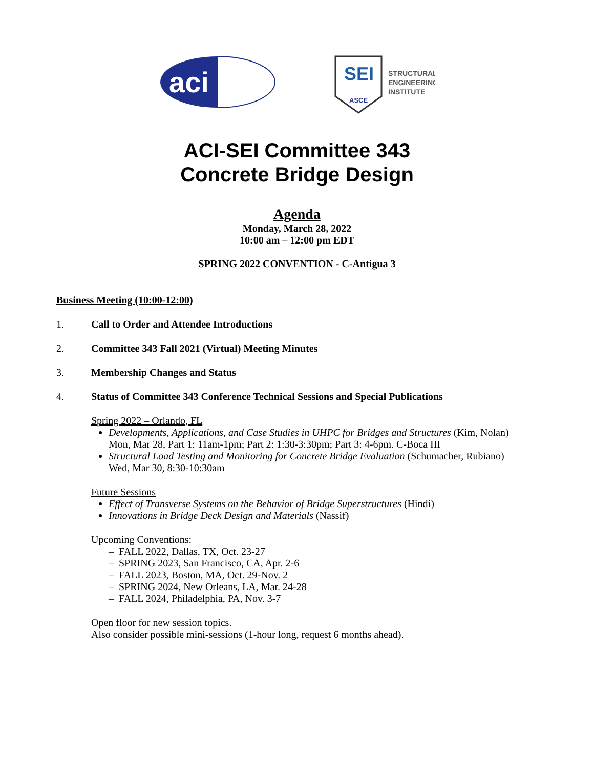aci
SEI
ASCE
STRUCTURAL
ENGINEERING
INSTITUTE
ACI-SEI Committee 343
Concrete Bridge Design
Agenda
Monday, March 28, 2022
10:00 am – 12:00 pm EDT
SPRING 2022 CONVENTION - C-Antigua 3
Business Meeting (10:00-12:00)
1. Call to Order and Attendee Introductions
2. Committee 343 Fall 2021 (Virtual) Meeting Minutes
3. Membership Changes and Status
4. Status of Committee 343 Conference Technical Sessions and Special Publications
Spring 2022 – Orlando, FL
Developments, Applications, and Case Studies in UHPC for Bridges and Structures (Kim, Nolan)
Mon, Mar 28, Part 1: 11am-1pm; Part 2: 1:30-3:30pm; Part 3: 4-6pm. C-Boca III
Structural Load Testing and Monitoring for Concrete Bridge Evaluation (Schumacher, Rubiano)
Wed, Mar 30, 8:30-10:30am
Future Sessions
Effect of Transverse Systems on the Behavior of Bridge Superstructures (Hindi)
Innovations in Bridge Deck Design and Materials (Nassif)
Upcoming Conventions:
– FALL 2022, Dallas, TX, Oct. 23-27
– SPRING 2023, San Francisco, CA, Apr. 2-6
– FALL 2023, Boston, MA, Oct. 29-Nov. 2
– SPRING 2024, New Orleans, LA, Mar. 24-28
– FALL 2024, Philadelphia, PA, Nov. 3-7
Open floor for new session topics.
Also consider possible mini-sessions (1-hour long, request 6 months ahead).